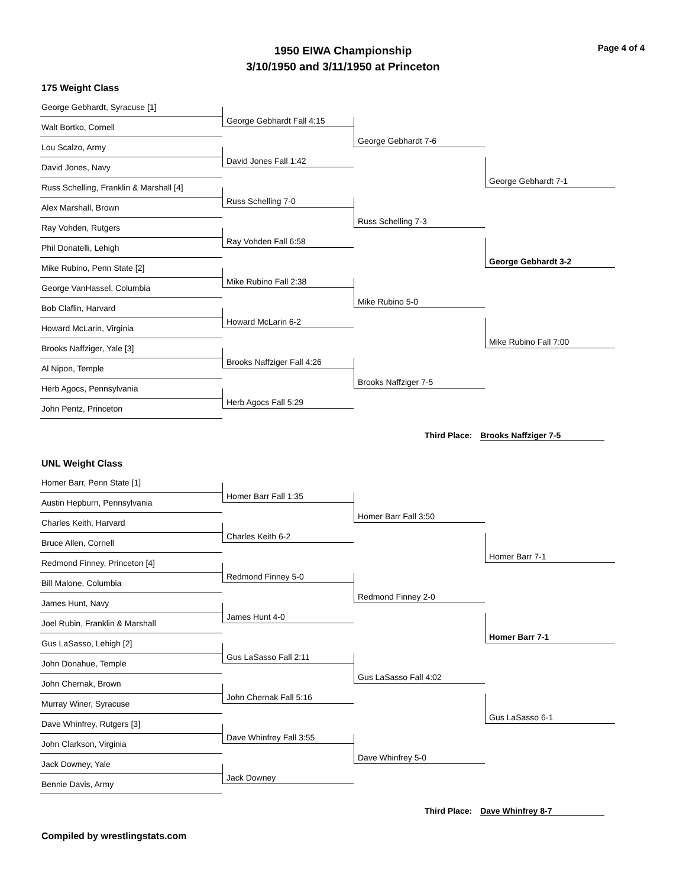Page 4 of 4
1950 EIWA Championship
3/10/1950 and 3/11/1950 at Princeton
175 Weight Class
George Gebhardt, Syracuse [1]
George Gebhardt Fall 4:15
Walt Bortko, Cornell
George Gebhardt 7-6
Lou Scalzo, Army
David Jones Fall 1:42
David Jones, Navy
George Gebhardt 7-1
Russ Schelling, Franklin & Marshall [4]
Russ Schelling 7-0
Alex Marshall, Brown
Russ Schelling 7-3
Ray Vohden, Rutgers
Ray Vohden Fall 6:58
Phil Donatelli, Lehigh
George Gebhardt 3-2
Mike Rubino, Penn State [2]
Mike Rubino Fall 2:38
George VanHassel, Columbia
Mike Rubino 5-0
Bob Claflin, Harvard
Howard McLarin 6-2
Howard McLarin, Virginia
Mike Rubino Fall 7:00
Brooks Naffziger, Yale [3]
Brooks Naffziger Fall 4:26
Al Nipon, Temple
Brooks Naffziger 7-5
Herb Agocs, Pennsylvania
Herb Agocs Fall 5:29
John Pentz, Princeton
Third Place: Brooks Naffziger 7-5
UNL Weight Class
Homer Barr, Penn State [1]
Homer Barr Fall 1:35
Austin Hepburn, Pennsylvania
Homer Barr Fall 3:50
Charles Keith, Harvard
Charles Keith 6-2
Bruce Allen, Cornell
Homer Barr 7-1
Redmond Finney, Princeton [4]
Redmond Finney 5-0
Bill Malone, Columbia
Redmond Finney 2-0
James Hunt, Navy
James Hunt 4-0
Joel Rubin, Franklin & Marshall
Homer Barr 7-1
Gus LaSasso, Lehigh [2]
Gus LaSasso Fall 2:11
John Donahue, Temple
Gus LaSasso Fall 4:02
John Chernak, Brown
John Chernak Fall 5:16
Murray Winer, Syracuse
Gus LaSasso 6-1
Dave Whinfrey, Rutgers [3]
Dave Whinfrey Fall 3:55
John Clarkson, Virginia
Dave Whinfrey 5-0
Jack Downey, Yale
Jack Downey
Bennie Davis, Army
Third Place: Dave Whinfrey 8-7
Compiled by wrestlingstats.com